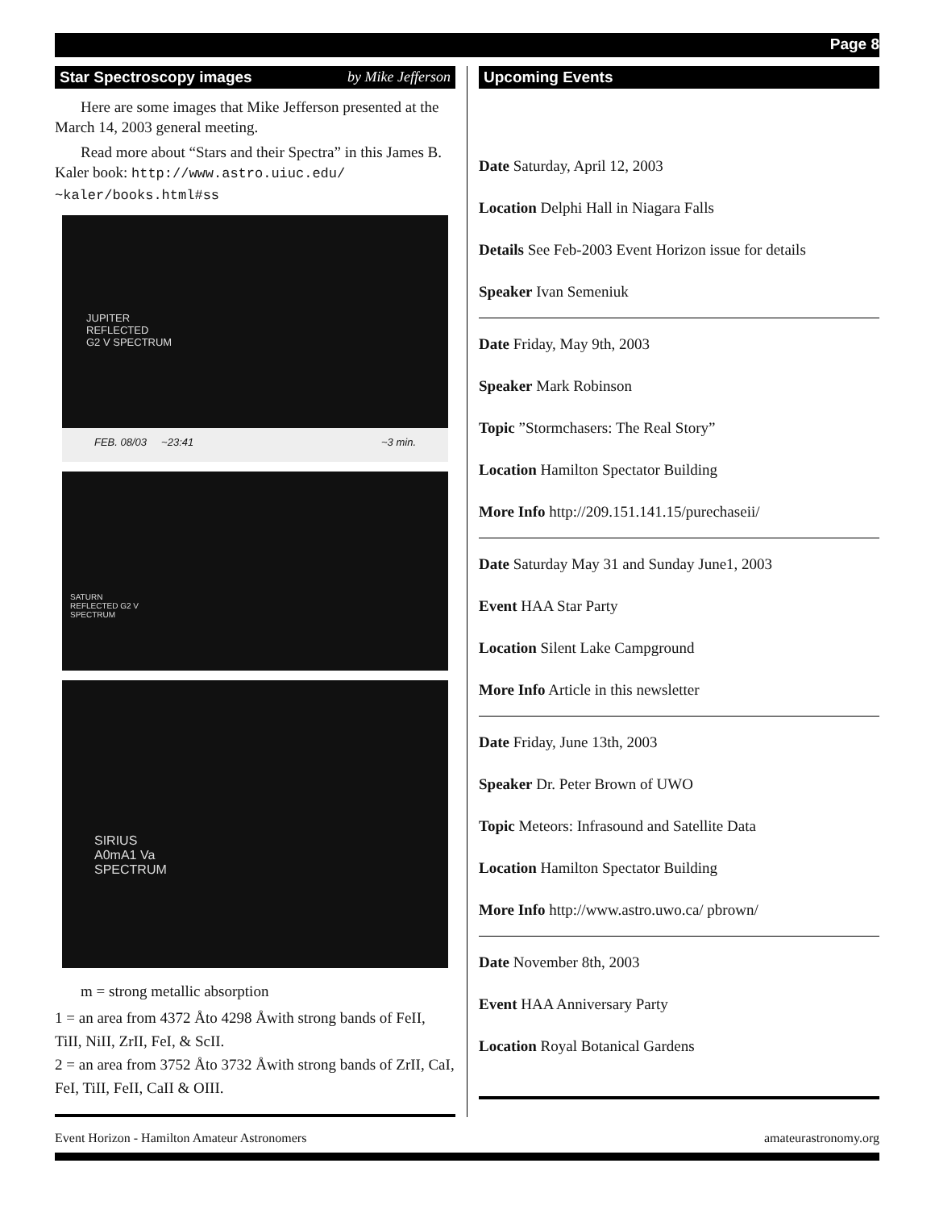Page 8
Star Spectroscopy images by Mike Jefferson
Here are some images that Mike Jefferson presented at the March 14, 2003 general meeting.
Read more about “Stars and their Spectra” in this James B. Kaler book: http://www.astro.uiuc.edu/ ~kaler/books.html#ss
JUPITER
REFLECTED
G2 V SPECTRUM
FEB. 08/03 ~23:41 ~3 min.
SATURN
REFLECTED G2 V
SPECTRUM
SIRIUS
A0mA1 Va
SPECTRUM
m = strong metallic absorption
1 = an area from 4372 Åto 4298 Åwith strong bands of FeII, TiII, NiII, ZrII, FeI, & ScII.
2 = an area from 3752 Åto 3732 Åwith strong bands of ZrII, CaI, FeI, TiII, FeII, CaII & OIII.
Upcoming Events
Date Saturday, April 12, 2003
Location Delphi Hall in Niagara Falls
Details See Feb-2003 Event Horizon issue for details
Speaker Ivan Semeniuk
Date Friday, May 9th, 2003
Speaker Mark Robinson
Topic ”Stormchasers: The Real Story”
Location Hamilton Spectator Building
More Info http://209.151.141.15/purechaseii/
Date Saturday May 31 and Sunday June1, 2003
Event HAA Star Party
Location Silent Lake Campground
More Info Article in this newsletter
Date Friday, June 13th, 2003
Speaker Dr. Peter Brown of UWO
Topic Meteors: Infrasound and Satellite Data
Location Hamilton Spectator Building
More Info http://www.astro.uwo.ca/ pbrown/
Date November 8th, 2003
Event HAA Anniversary Party
Location Royal Botanical Gardens
Event Horizon - Hamilton Amateur Astronomers amateurastronomy.org